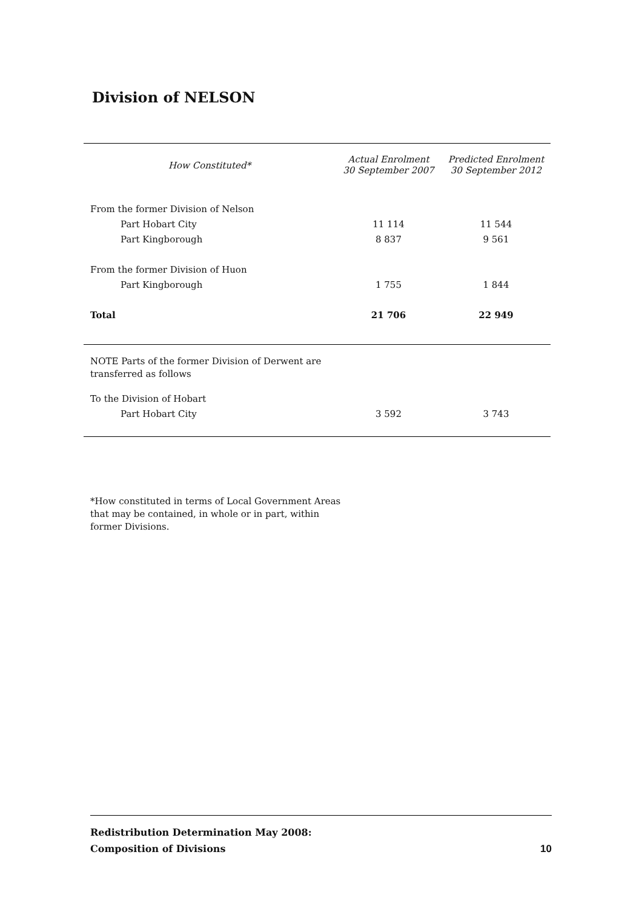Division of NELSON
| How Constituted* | Actual Enrolment 30 September 2007 | Predicted Enrolment 30 September 2012 |
| --- | --- | --- |
| From the former Division of Nelson | | |
| Part Hobart City | 11 114 | 11 544 |
| Part Kingborough | 8 837 | 9 561 |
| From the former Division of Huon | | |
| Part Kingborough | 1 755 | 1 844 |
| Total | 21 706 | 22 949 |
| NOTE Parts of the former Division of Derwent are transferred as follows | | |
| To the Division of Hobart | | |
| Part Hobart City | 3 592 | 3 743 |
*How constituted in terms of Local Government Areas that may be contained, in whole or in part, within former Divisions.
Redistribution Determination May 2008:
Composition of Divisions
10